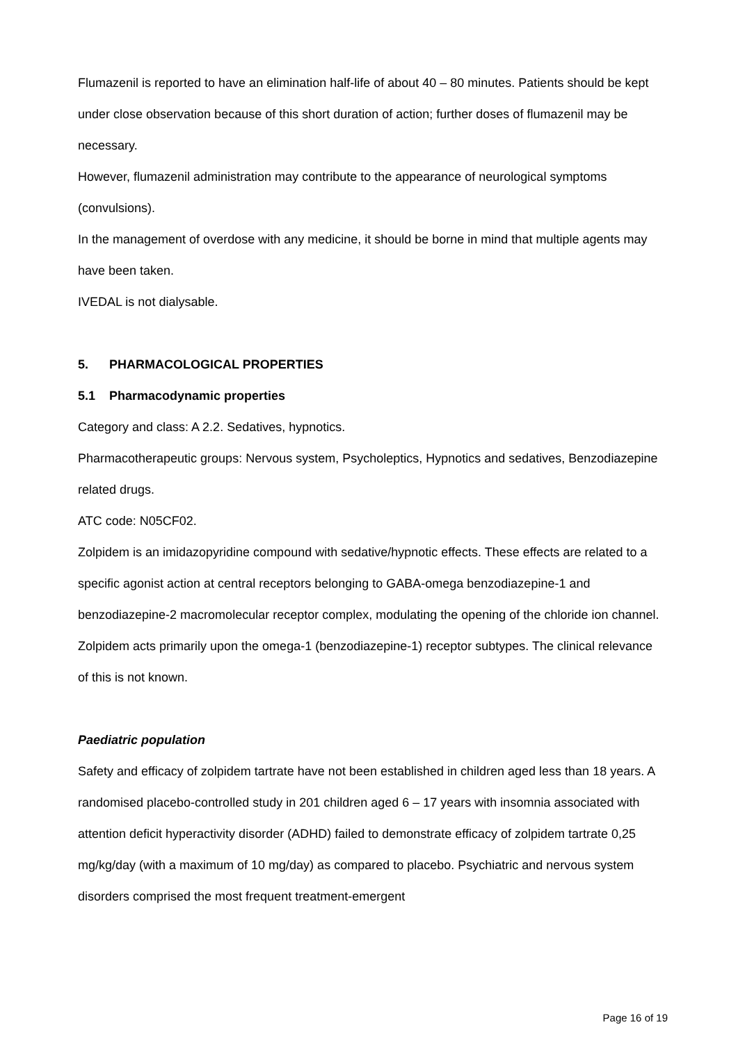Flumazenil is reported to have an elimination half-life of about 40 – 80 minutes. Patients should be kept under close observation because of this short duration of action; further doses of flumazenil may be necessary.
However, flumazenil administration may contribute to the appearance of neurological symptoms (convulsions).
In the management of overdose with any medicine, it should be borne in mind that multiple agents may have been taken.
IVEDAL is not dialysable.
5. PHARMACOLOGICAL PROPERTIES
5.1 Pharmacodynamic properties
Category and class: A 2.2. Sedatives, hypnotics.
Pharmacotherapeutic groups: Nervous system, Psycholeptics, Hypnotics and sedatives, Benzodiazepine related drugs.
ATC code: N05CF02.
Zolpidem is an imidazopyridine compound with sedative/hypnotic effects. These effects are related to a specific agonist action at central receptors belonging to GABA-omega benzodiazepine-1 and benzodiazepine-2 macromolecular receptor complex, modulating the opening of the chloride ion channel. Zolpidem acts primarily upon the omega-1 (benzodiazepine-1) receptor subtypes. The clinical relevance of this is not known.
Paediatric population
Safety and efficacy of zolpidem tartrate have not been established in children aged less than 18 years. A randomised placebo-controlled study in 201 children aged 6 – 17 years with insomnia associated with attention deficit hyperactivity disorder (ADHD) failed to demonstrate efficacy of zolpidem tartrate 0,25 mg/kg/day (with a maximum of 10 mg/day) as compared to placebo. Psychiatric and nervous system disorders comprised the most frequent treatment-emergent
Page 16 of 19